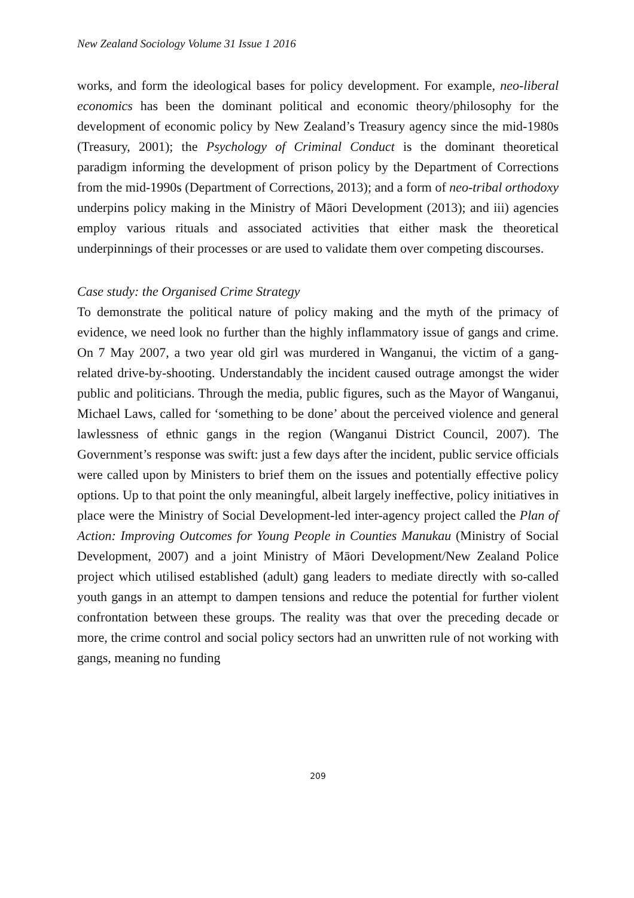New Zealand Sociology Volume 31 Issue 1 2016
works, and form the ideological bases for policy development. For example, neo-liberal economics has been the dominant political and economic theory/philosophy for the development of economic policy by New Zealand’s Treasury agency since the mid-1980s (Treasury, 2001); the Psychology of Criminal Conduct is the dominant theoretical paradigm informing the development of prison policy by the Department of Corrections from the mid-1990s (Department of Corrections, 2013); and a form of neo-tribal orthodoxy underpins policy making in the Ministry of Māori Development (2013); and iii) agencies employ various rituals and associated activities that either mask the theoretical underpinnings of their processes or are used to validate them over competing discourses.
Case study: the Organised Crime Strategy
To demonstrate the political nature of policy making and the myth of the primacy of evidence, we need look no further than the highly inflammatory issue of gangs and crime. On 7 May 2007, a two year old girl was murdered in Wanganui, the victim of a gang-related drive-by-shooting. Understandably the incident caused outrage amongst the wider public and politicians. Through the media, public figures, such as the Mayor of Wanganui, Michael Laws, called for ‘something to be done’ about the perceived violence and general lawlessness of ethnic gangs in the region (Wanganui District Council, 2007). The Government’s response was swift: just a few days after the incident, public service officials were called upon by Ministers to brief them on the issues and potentially effective policy options. Up to that point the only meaningful, albeit largely ineffective, policy initiatives in place were the Ministry of Social Development-led inter-agency project called the Plan of Action: Improving Outcomes for Young People in Counties Manukau (Ministry of Social Development, 2007) and a joint Ministry of Māori Development/New Zealand Police project which utilised established (adult) gang leaders to mediate directly with so-called youth gangs in an attempt to dampen tensions and reduce the potential for further violent confrontation between these groups. The reality was that over the preceding decade or more, the crime control and social policy sectors had an unwritten rule of not working with gangs, meaning no funding
209